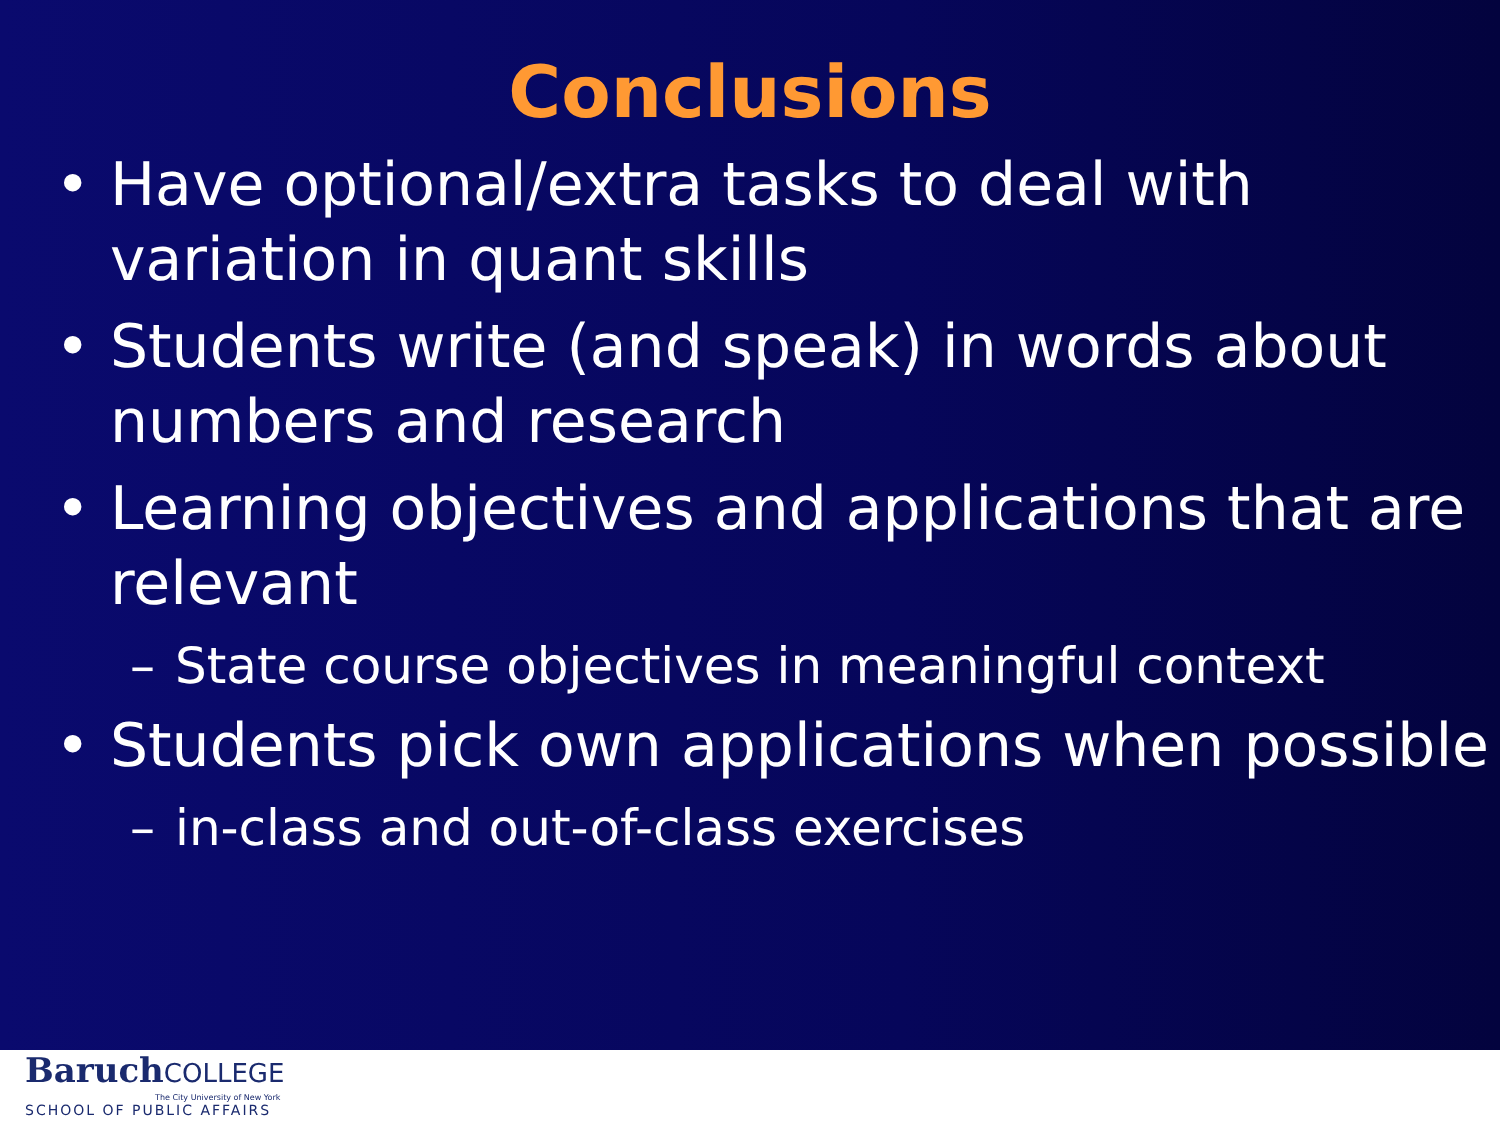Conclusions
• Have optional/extra tasks to deal with variation in quant skills
• Students write (and speak) in words about numbers and research
• Learning objectives and applications that are relevant
– State course objectives in meaningful context
• Students pick own applications when possible
– in-class and out-of-class exercises
BaruchCOLLEGE
The City University of New York
SCHOOL OF PUBLIC AFFAIRS